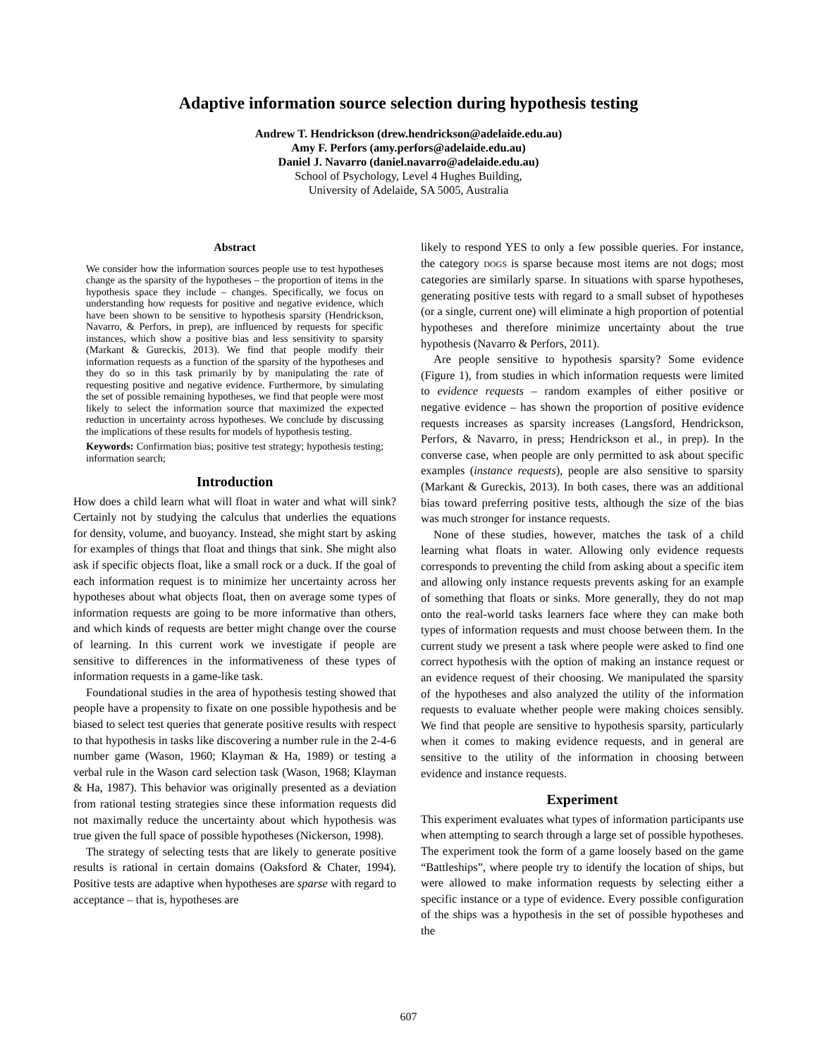Adaptive information source selection during hypothesis testing
Andrew T. Hendrickson (drew.hendrickson@adelaide.edu.au)
Amy F. Perfors (amy.perfors@adelaide.edu.au)
Daniel J. Navarro (daniel.navarro@adelaide.edu.au)
School of Psychology, Level 4 Hughes Building,
University of Adelaide, SA 5005, Australia
Abstract
We consider how the information sources people use to test hypotheses change as the sparsity of the hypotheses – the proportion of items in the hypothesis space they include – changes. Specifically, we focus on understanding how requests for positive and negative evidence, which have been shown to be sensitive to hypothesis sparsity (Hendrickson, Navarro, & Perfors, in prep), are influenced by requests for specific instances, which show a positive bias and less sensitivity to sparsity (Markant & Gureckis, 2013). We find that people modify their information requests as a function of the sparsity of the hypotheses and they do so in this task primarily by by manipulating the rate of requesting positive and negative evidence. Furthermore, by simulating the set of possible remaining hypotheses, we find that people were most likely to select the information source that maximized the expected reduction in uncertainty across hypotheses. We conclude by discussing the implications of these results for models of hypothesis testing.
Keywords: Confirmation bias; positive test strategy; hypothesis testing; information search;
Introduction
How does a child learn what will float in water and what will sink? Certainly not by studying the calculus that underlies the equations for density, volume, and buoyancy. Instead, she might start by asking for examples of things that float and things that sink. She might also ask if specific objects float, like a small rock or a duck. If the goal of each information request is to minimize her uncertainty across her hypotheses about what objects float, then on average some types of information requests are going to be more informative than others, and which kinds of requests are better might change over the course of learning. In this current work we investigate if people are sensitive to differences in the informativeness of these types of information requests in a game-like task.
Foundational studies in the area of hypothesis testing showed that people have a propensity to fixate on one possible hypothesis and be biased to select test queries that generate positive results with respect to that hypothesis in tasks like discovering a number rule in the 2-4-6 number game (Wason, 1960; Klayman & Ha, 1989) or testing a verbal rule in the Wason card selection task (Wason, 1968; Klayman & Ha, 1987). This behavior was originally presented as a deviation from rational testing strategies since these information requests did not maximally reduce the uncertainty about which hypothesis was true given the full space of possible hypotheses (Nickerson, 1998).
The strategy of selecting tests that are likely to generate positive results is rational in certain domains (Oaksford & Chater, 1994). Positive tests are adaptive when hypotheses are sparse with regard to acceptance – that is, hypotheses are
likely to respond YES to only a few possible queries. For instance, the category DOGS is sparse because most items are not dogs; most categories are similarly sparse. In situations with sparse hypotheses, generating positive tests with regard to a small subset of hypotheses (or a single, current one) will eliminate a high proportion of potential hypotheses and therefore minimize uncertainty about the true hypothesis (Navarro & Perfors, 2011).
Are people sensitive to hypothesis sparsity? Some evidence (Figure 1), from studies in which information requests were limited to evidence requests – random examples of either positive or negative evidence – has shown the proportion of positive evidence requests increases as sparsity increases (Langsford, Hendrickson, Perfors, & Navarro, in press; Hendrickson et al., in prep). In the converse case, when people are only permitted to ask about specific examples (instance requests), people are also sensitive to sparsity (Markant & Gureckis, 2013). In both cases, there was an additional bias toward preferring positive tests, although the size of the bias was much stronger for instance requests.
None of these studies, however, matches the task of a child learning what floats in water. Allowing only evidence requests corresponds to preventing the child from asking about a specific item and allowing only instance requests prevents asking for an example of something that floats or sinks. More generally, they do not map onto the real-world tasks learners face where they can make both types of information requests and must choose between them. In the current study we present a task where people were asked to find one correct hypothesis with the option of making an instance request or an evidence request of their choosing. We manipulated the sparsity of the hypotheses and also analyzed the utility of the information requests to evaluate whether people were making choices sensibly. We find that people are sensitive to hypothesis sparsity, particularly when it comes to making evidence requests, and in general are sensitive to the utility of the information in choosing between evidence and instance requests.
Experiment
This experiment evaluates what types of information participants use when attempting to search through a large set of possible hypotheses. The experiment took the form of a game loosely based on the game “Battleships”, where people try to identify the location of ships, but were allowed to make information requests by selecting either a specific instance or a type of evidence. Every possible configuration of the ships was a hypothesis in the set of possible hypotheses and the
607